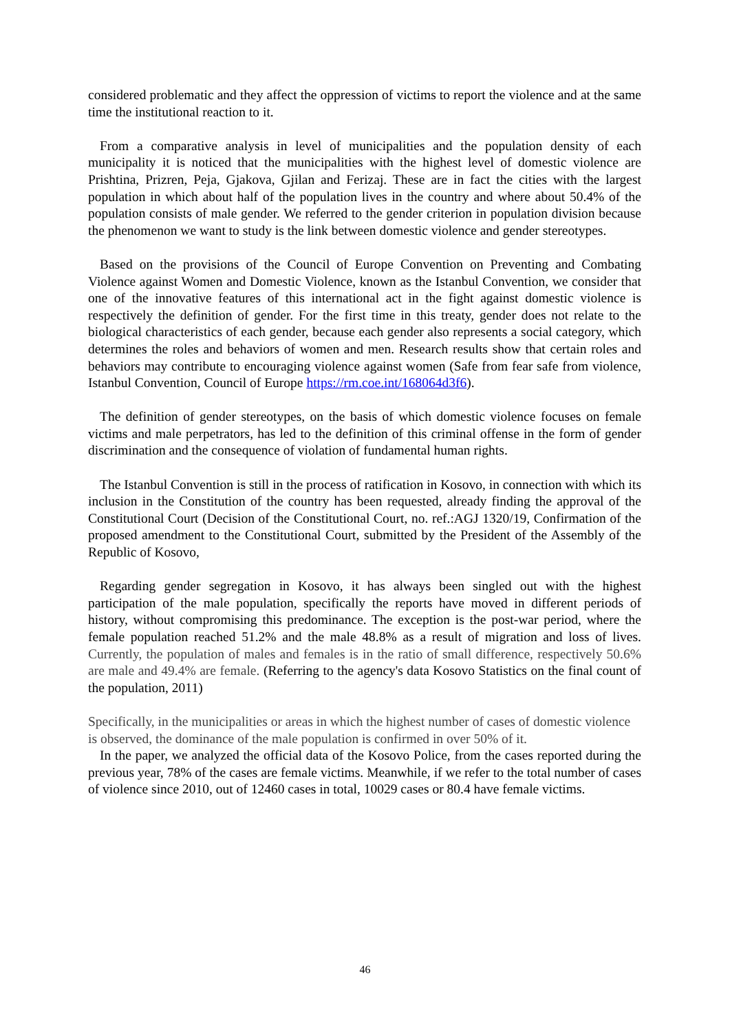considered problematic and they affect the oppression of victims to report the violence and at the same time the institutional reaction to it.
From a comparative analysis in level of municipalities and the population density of each municipality it is noticed that the municipalities with the highest level of domestic violence are Prishtina, Prizren, Peja, Gjakova, Gjilan and Ferizaj. These are in fact the cities with the largest population in which about half of the population lives in the country and where about 50.4% of the population consists of male gender. We referred to the gender criterion in population division because the phenomenon we want to study is the link between domestic violence and gender stereotypes.
Based on the provisions of the Council of Europe Convention on Preventing and Combating Violence against Women and Domestic Violence, known as the Istanbul Convention, we consider that one of the innovative features of this international act in the fight against domestic violence is respectively the definition of gender. For the first time in this treaty, gender does not relate to the biological characteristics of each gender, because each gender also represents a social category, which determines the roles and behaviors of women and men. Research results show that certain roles and behaviors may contribute to encouraging violence against women (Safe from fear safe from violence, Istanbul Convention, Council of Europe https://rm.coe.int/168064d3f6).
The definition of gender stereotypes, on the basis of which domestic violence focuses on female victims and male perpetrators, has led to the definition of this criminal offense in the form of gender discrimination and the consequence of violation of fundamental human rights.
The Istanbul Convention is still in the process of ratification in Kosovo, in connection with which its inclusion in the Constitution of the country has been requested, already finding the approval of the Constitutional Court (Decision of the Constitutional Court, no. ref.:AGJ 1320/19, Confirmation of the proposed amendment to the Constitutional Court, submitted by the President of the Assembly of the Republic of Kosovo,
Regarding gender segregation in Kosovo, it has always been singled out with the highest participation of the male population, specifically the reports have moved in different periods of history, without compromising this predominance. The exception is the post-war period, where the female population reached 51.2% and the male 48.8% as a result of migration and loss of lives. Currently, the population of males and females is in the ratio of small difference, respectively 50.6% are male and 49.4% are female. (Referring to the agency's data Kosovo Statistics on the final count of the population, 2011)
Specifically, in the municipalities or areas in which the highest number of cases of domestic violence is observed, the dominance of the male population is confirmed in over 50% of it.
In the paper, we analyzed the official data of the Kosovo Police, from the cases reported during the previous year, 78% of the cases are female victims. Meanwhile, if we refer to the total number of cases of violence since 2010, out of 12460 cases in total, 10029 cases or 80.4 have female victims.
46